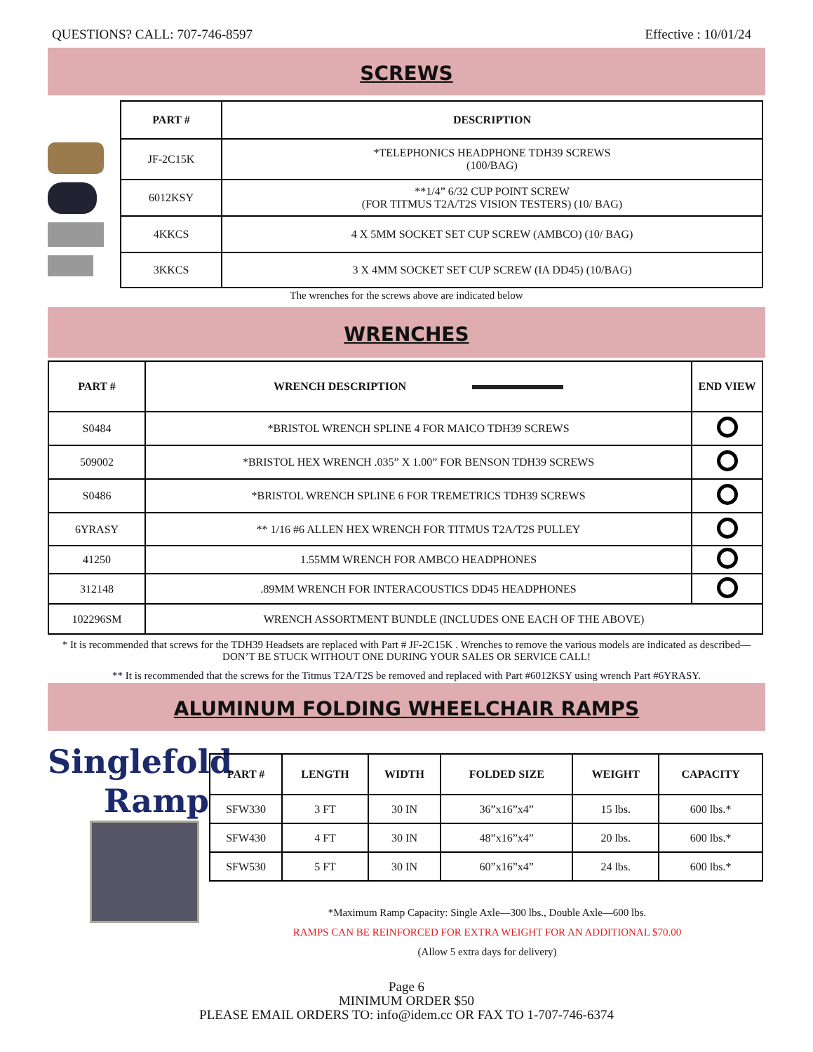QUESTIONS? CALL: 707-746-8597 Effective : 10/01/24
SCREWS
| PART # | DESCRIPTION |
| --- | --- |
| JF-2C15K | *TELEPHONICS HEADPHONE TDH39 SCREWS (100/BAG) |
| 6012KSY | **1/4” 6/32 CUP POINT SCREW (FOR TITMUS T2A/T2S VISION TESTERS) (10/ BAG) |
| 4KKCS | 4 X 5MM SOCKET SET CUP SCREW (AMBCO) (10/ BAG) |
| 3KKCS | 3 X 4MM SOCKET SET CUP SCREW (IA DD45) (10/BAG) |
The wrenches for the screws above are indicated below
WRENCHES
| PART # | WRENCH DESCRIPTION | END VIEW |
| --- | --- | --- |
| S0484 | *BRISTOL WRENCH SPLINE 4 FOR MAICO TDH39 SCREWS | |
| 509002 | *BRISTOL HEX WRENCH .035” X 1.00” FOR BENSON TDH39 SCREWS | |
| S0486 | *BRISTOL WRENCH SPLINE 6 FOR TREMETRICS TDH39 SCREWS | |
| 6YRASY | ** 1/16 #6 ALLEN HEX WRENCH FOR TITMUS T2A/T2S PULLEY | |
| 41250 | 1.55MM WRENCH FOR AMBCO HEADPHONES | |
| 312148 | .89MM WRENCH FOR INTERACOUSTICS DD45 HEADPHONES | |
| 102296SM | WRENCH ASSORTMENT BUNDLE (INCLUDES ONE EACH OF THE ABOVE) | |
* It is recommended that screws for the TDH39 Headsets are replaced with Part # JF-2C15K . Wrenches to remove the various models are indicated as described—DON’T BE STUCK WITHOUT ONE DURING YOUR SALES OR SERVICE CALL!
** It is recommended that the screws for the Titmus T2A/T2S be removed and replaced with Part #6012KSY using wrench Part #6YRASY.
ALUMINUM FOLDING WHEELCHAIR RAMPS
Singlefold
Ramp
| PART # | LENGTH | WIDTH | FOLDED SIZE | WEIGHT | CAPACITY |
| --- | --- | --- | --- | --- | --- |
| SFW330 | 3 FT | 30 IN | 36”x16”x4” | 15 lbs. | 600 lbs.* |
| SFW430 | 4 FT | 30 IN | 48”x16”x4” | 20 lbs. | 600 lbs.* |
| SFW530 | 5 FT | 30 IN | 60”x16”x4” | 24 lbs. | 600 lbs.* |
*Maximum Ramp Capacity: Single Axle—300 lbs., Double Axle—600 lbs.
RAMPS CAN BE REINFORCED FOR EXTRA WEIGHT FOR AN ADDITIONAL $70.00
(Allow 5 extra days for delivery)
Page 6
MINIMUM ORDER $50
PLEASE EMAIL ORDERS TO: info@idem.cc OR FAX TO 1-707-746-6374